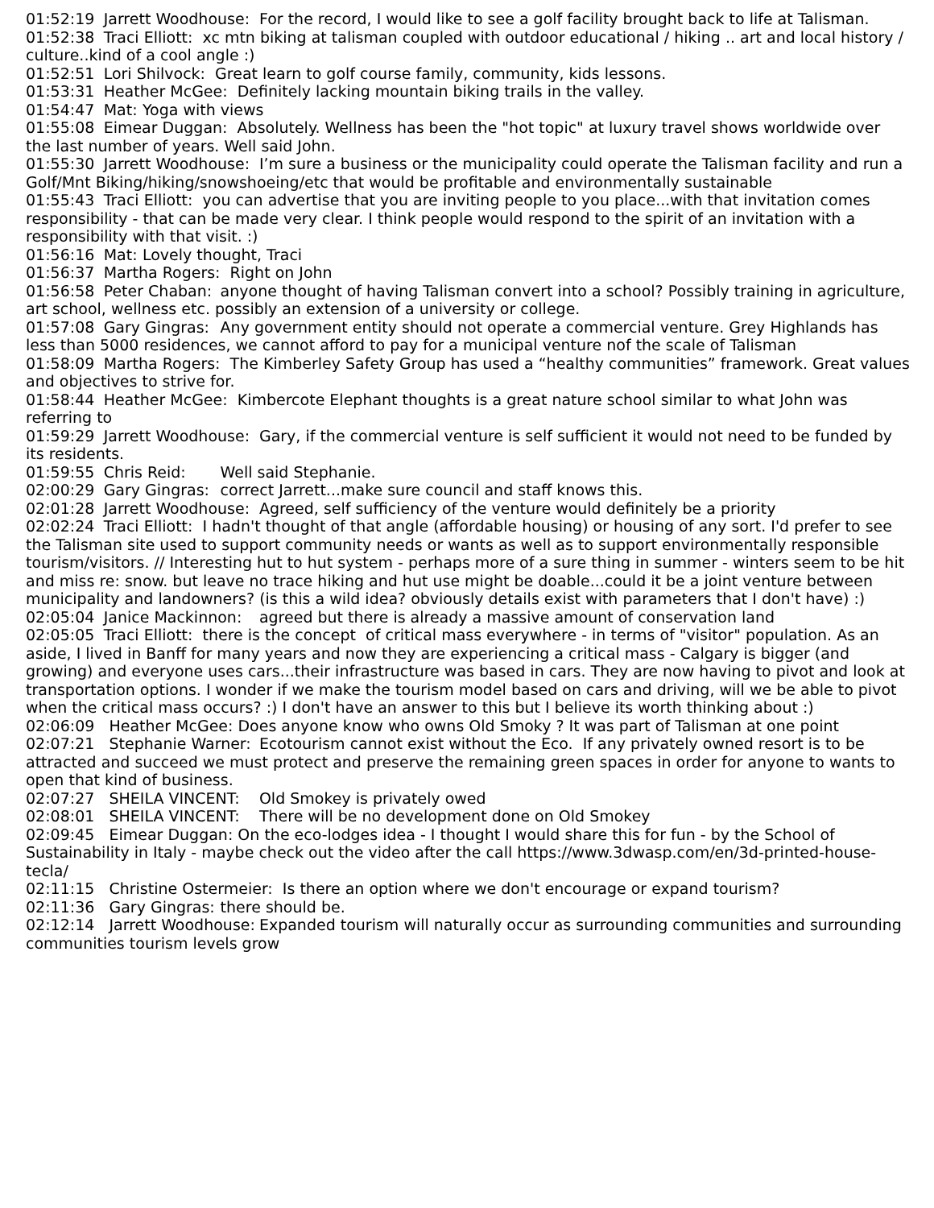01:52:19 Jarrett Woodhouse: For the record, I would like to see a golf facility brought back to life at Talisman.
01:52:38 Traci Elliott: xc mtn biking at talisman coupled with outdoor educational / hiking .. art and local history / culture..kind of a cool angle :)
01:52:51 Lori Shilvock: Great learn to golf course family, community, kids lessons.
01:53:31 Heather McGee: Definitely lacking mountain biking trails in the valley.
01:54:47 Mat: Yoga with views
01:55:08 Eimear Duggan: Absolutely. Wellness has been the "hot topic" at luxury travel shows worldwide over the last number of years. Well said John.
01:55:30 Jarrett Woodhouse: I’m sure a business or the municipality could operate the Talisman facility and run a Golf/Mnt Biking/hiking/snowshoeing/etc that would be profitable and environmentally sustainable
01:55:43 Traci Elliott: you can advertise that you are inviting people to you place...with that invitation comes responsibility - that can be made very clear. I think people would respond to the spirit of an invitation with a responsibility with that visit. :)
01:56:16 Mat: Lovely thought, Traci
01:56:37 Martha Rogers: Right on John
01:56:58 Peter Chaban: anyone thought of having Talisman convert into a school? Possibly training in agriculture, art school, wellness etc. possibly an extension of a university or college.
01:57:08 Gary Gingras: Any government entity should not operate a commercial venture. Grey Highlands has less than 5000 residences, we cannot afford to pay for a municipal venture nof the scale of Talisman
01:58:09 Martha Rogers: The Kimberley Safety Group has used a “healthy communities” framework. Great values and objectives to strive for.
01:58:44 Heather McGee: Kimbercote Elephant thoughts is a great nature school similar to what John was referring to
01:59:29 Jarrett Woodhouse: Gary, if the commercial venture is self sufficient it would not need to be funded by its residents.
01:59:55 Chris Reid: Well said Stephanie.
02:00:29 Gary Gingras: correct Jarrett...make sure council and staff knows this.
02:01:28 Jarrett Woodhouse: Agreed, self sufficiency of the venture would definitely be a priority
02:02:24 Traci Elliott: I hadn't thought of that angle (affordable housing) or housing of any sort. I'd prefer to see the Talisman site used to support community needs or wants as well as to support environmentally responsible tourism/visitors. // Interesting hut to hut system - perhaps more of a sure thing in summer - winters seem to be hit and miss re: snow. but leave no trace hiking and hut use might be doable...could it be a joint venture between municipality and landowners? (is this a wild idea? obviously details exist with parameters that I don't have) :)
02:05:04 Janice Mackinnon: agreed but there is already a massive amount of conservation land
02:05:05 Traci Elliott: there is the concept of critical mass everywhere - in terms of "visitor" population. As an aside, I lived in Banff for many years and now they are experiencing a critical mass - Calgary is bigger (and growing) and everyone uses cars...their infrastructure was based in cars. They are now having to pivot and look at transportation options. I wonder if we make the tourism model based on cars and driving, will we be able to pivot when the critical mass occurs? :) I don't have an answer to this but I believe its worth thinking about :)
02:06:09 Heather McGee: Does anyone know who owns Old Smoky ? It was part of Talisman at one point
02:07:21 Stephanie Warner: Ecotourism cannot exist without the Eco. If any privately owned resort is to be attracted and succeed we must protect and preserve the remaining green spaces in order for anyone to wants to open that kind of business.
02:07:27 SHEILA VINCENT: Old Smokey is privately owed
02:08:01 SHEILA VINCENT: There will be no development done on Old Smokey
02:09:45 Eimear Duggan: On the eco-lodges idea - I thought I would share this for fun - by the School of Sustainability in Italy - maybe check out the video after the call https://www.3dwasp.com/en/3d-printed-house-tecla/
02:11:15 Christine Ostermeier: Is there an option where we don't encourage or expand tourism?
02:11:36 Gary Gingras: there should be.
02:12:14 Jarrett Woodhouse: Expanded tourism will naturally occur as surrounding communities and surrounding communities tourism levels grow